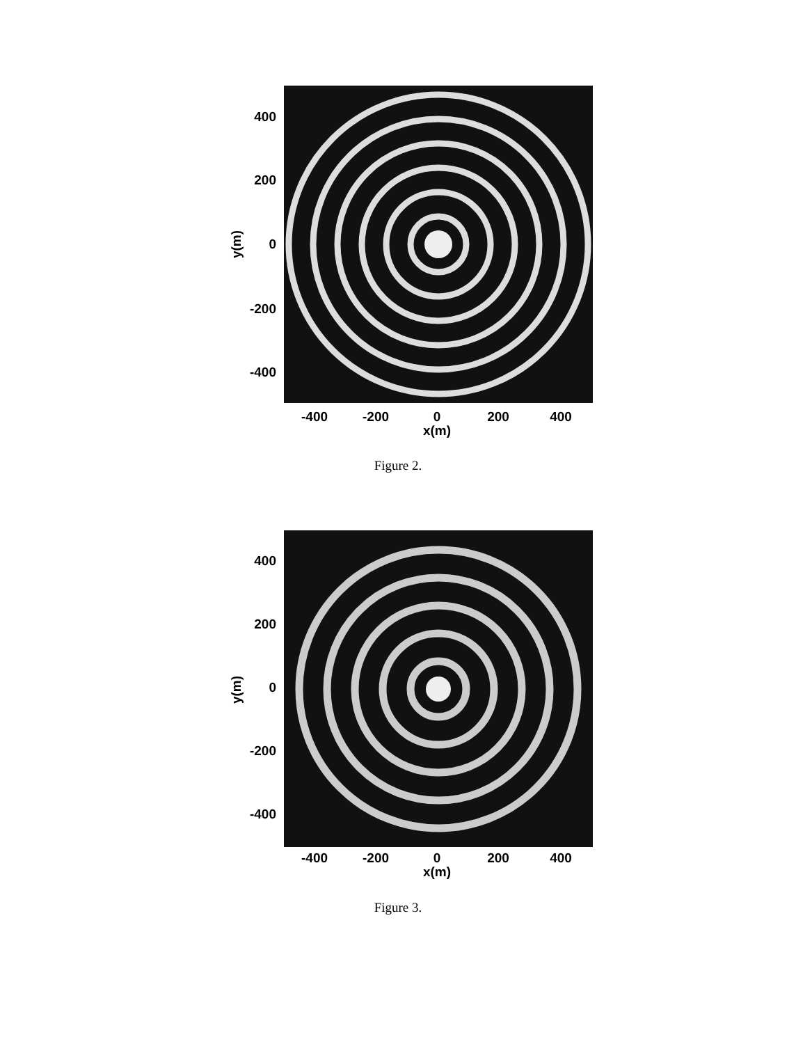y(m)
400
200
0
-200
-400
-400 -200 0 200 400
x(m)
Figure 2.
y(m)
400
200
0
-200
-400
-400 -200 0 200 400
x(m)
Figure 3.